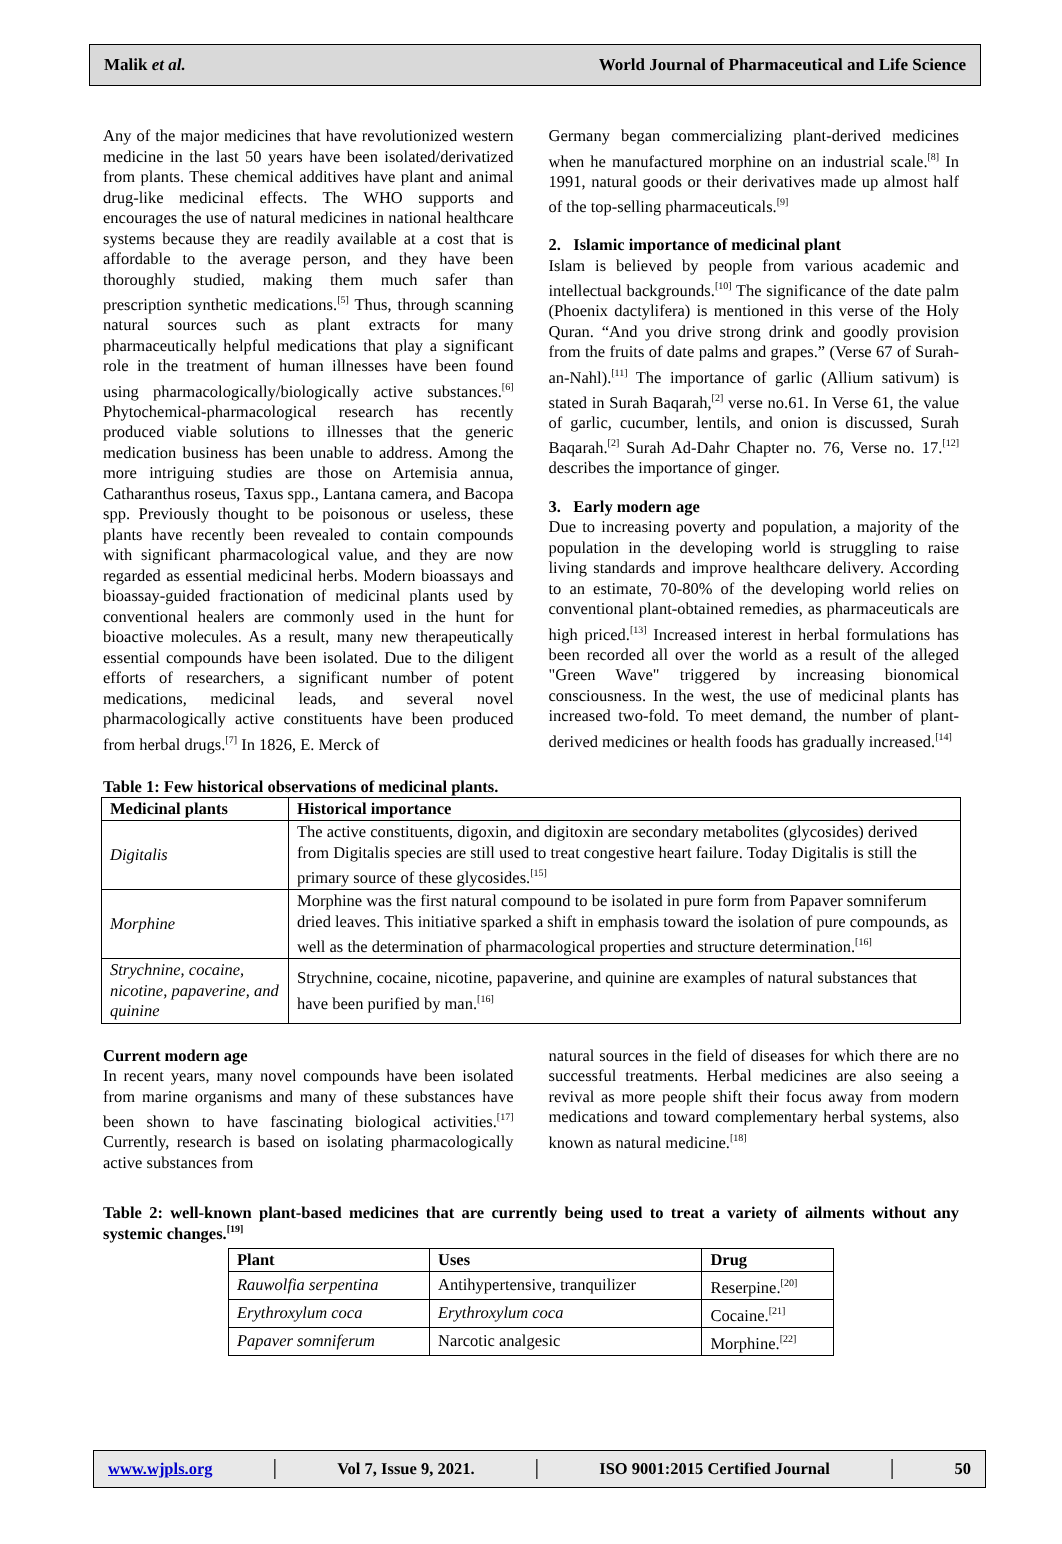Malik et al. World Journal of Pharmaceutical and Life Science
Any of the major medicines that have revolutionized western medicine in the last 50 years have been isolated/derivatized from plants. These chemical additives have plant and animal drug-like medicinal effects. The WHO supports and encourages the use of natural medicines in national healthcare systems because they are readily available at a cost that is affordable to the average person, and they have been thoroughly studied, making them much safer than prescription synthetic medications.<sup>[5]</sup> Thus, through scanning natural sources such as plant extracts for many pharmaceutically helpful medications that play a significant role in the treatment of human illnesses have been found using pharmacologically/biologically active substances.<sup>[6]</sup> Phytochemical-pharmacological research has recently produced viable solutions to illnesses that the generic medication business has been unable to address. Among the more intriguing studies are those on Artemisia annua, Catharanthus roseus, Taxus spp., Lantana camera, and Bacopa spp. Previously thought to be poisonous or useless, these plants have recently been revealed to contain compounds with significant pharmacological value, and they are now regarded as essential medicinal herbs. Modern bioassays and bioassay-guided fractionation of medicinal plants used by conventional healers are commonly used in the hunt for bioactive molecules. As a result, many new therapeutically essential compounds have been isolated. Due to the diligent efforts of researchers, a significant number of potent medications, medicinal leads, and several novel pharmacologically active constituents have been produced from herbal drugs.<sup>[7]</sup> In 1826, E. Merck of
Germany began commercializing plant-derived medicines when he manufactured morphine on an industrial scale.<sup>[8]</sup> In 1991, natural goods or their derivatives made up almost half of the top-selling pharmaceuticals.<sup>[9]</sup>
2. Islamic importance of medicinal plant
Islam is believed by people from various academic and intellectual backgrounds.<sup>[10]</sup> The significance of the date palm (Phoenix dactylifera) is mentioned in this verse of the Holy Quran. “And you drive strong drink and goodly provision from the fruits of date palms and grapes.” (Verse 67 of Surah-an-Nahl).<sup>[11]</sup> The importance of garlic (Allium sativum) is stated in Surah Baqarah,<sup>[2]</sup> verse no.61. In Verse 61, the value of garlic, cucumber, lentils, and onion is discussed, Surah Baqarah.<sup>[2]</sup> Surah Ad-Dahr Chapter no. 76, Verse no. 17.<sup>[12]</sup> describes the importance of ginger.
3. Early modern age
Due to increasing poverty and population, a majority of the population in the developing world is struggling to raise living standards and improve healthcare delivery. According to an estimate, 70-80% of the developing world relies on conventional plant-obtained remedies, as pharmaceuticals are high priced.<sup>[13]</sup> Increased interest in herbal formulations has been recorded all over the world as a result of the alleged "Green Wave" triggered by increasing bionomical consciousness. In the west, the use of medicinal plants has increased two-fold. To meet demand, the number of plant-derived medicines or health foods has gradually increased.<sup>[14]</sup>
Table 1: Few historical observations of medicinal plants.
| Medicinal plants | Historical importance |
| --- | --- |
| Digitalis | The active constituents, digoxin, and digitoxin are secondary metabolites (glycosides) derived from Digitalis species are still used to treat congestive heart failure. Today Digitalis is still the primary source of these glycosides.<sup>[15]</sup> |
| Morphine | Morphine was the first natural compound to be isolated in pure form from Papaver somniferum dried leaves. This initiative sparked a shift in emphasis toward the isolation of pure compounds, as well as the determination of pharmacological properties and structure determination.<sup>[16]</sup> |
| Strychnine, cocaine, nicotine, papaverine, and quinine | Strychnine, cocaine, nicotine, papaverine, and quinine are examples of natural substances that have been purified by man.<sup>[16]</sup> |
Current modern age
In recent years, many novel compounds have been isolated from marine organisms and many of these substances have been shown to have fascinating biological activities.<sup>[17]</sup> Currently, research is based on isolating pharmacologically active substances from
natural sources in the field of diseases for which there are no successful treatments. Herbal medicines are also seeing a revival as more people shift their focus away from modern medications and toward complementary herbal systems, also known as natural medicine.<sup>[18]</sup>
Table 2: well-known plant-based medicines that are currently being used to treat a variety of ailments without any systemic changes.<sup>[19]</sup>
| Plant | Uses | Drug |
| --- | --- | --- |
| Rauwolfia serpentina | Antihypertensive, tranquilizer | Reserpine.<sup>[20]</sup> |
| Erythroxylum coca | Erythroxylum coca | Cocaine.<sup>[21]</sup> |
| Papaver somniferum | Narcotic analgesic | Morphine.<sup>[22]</sup> |
www.wjpls.org │ Vol 7, Issue 9, 2021. │ ISO 9001:2015 Certified Journal │ 50